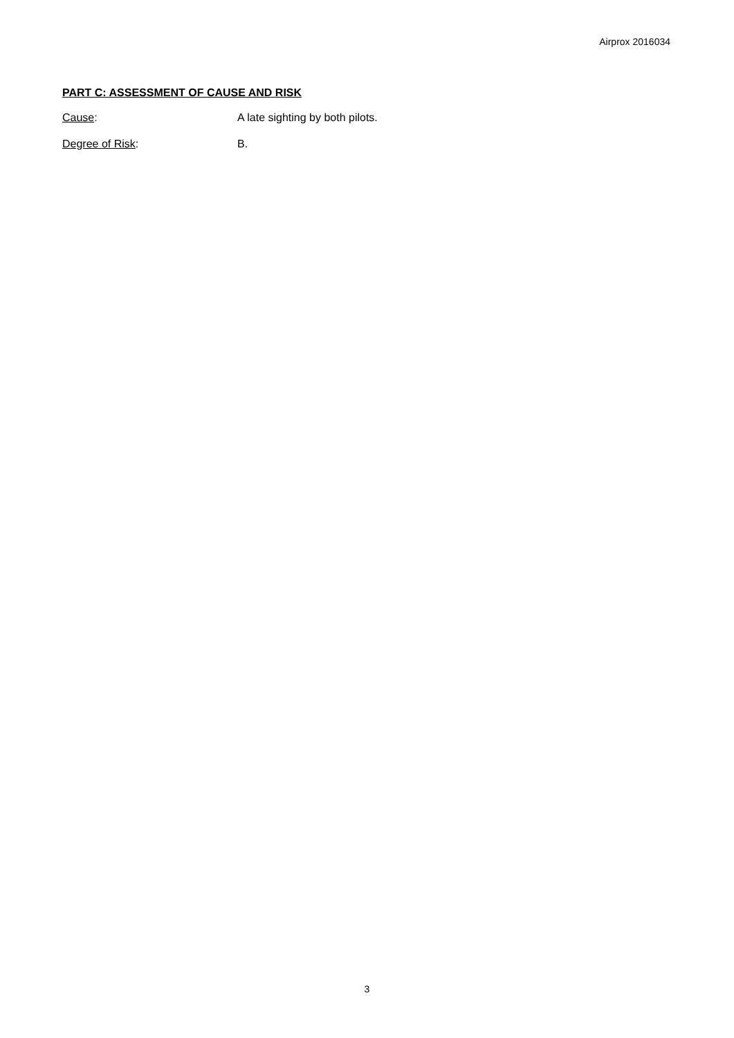Airprox 2016034
PART C: ASSESSMENT OF CAUSE AND RISK
Cause: A late sighting by both pilots.
Degree of Risk: B.
3